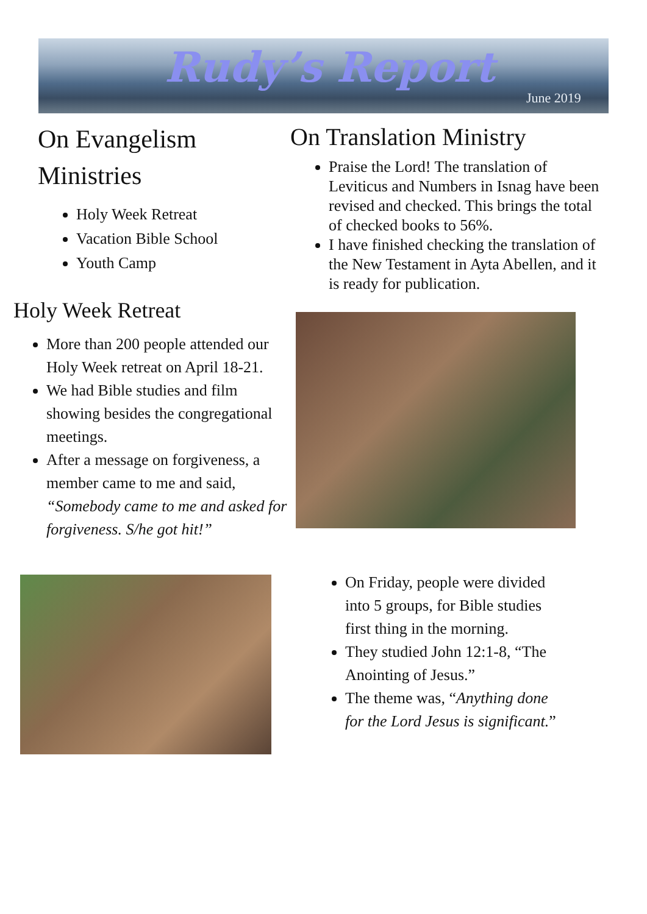Rudy’s Report
June 2019
On Evangelism Ministries
Holy Week Retreat
Vacation Bible School
Youth Camp
Holy Week Retreat
More than 200 people attended our Holy Week retreat on April 18-21.
We had Bible studies and film showing besides the congregational meetings.
After a message on forgiveness, a member came to me and said, “Somebody came to me and asked for forgiveness. S/he got hit!”
On Translation Ministry
Praise the Lord! The translation of Leviticus and Numbers in Isnag have been revised and checked. This brings the total of checked books to 56%.
I have finished checking the translation of the New Testament in Ayta Abellen, and it is ready for publication.
On Friday, people were divided into 5 groups, for Bible studies first thing in the morning.
They studied John 12:1-8, “The Anointing of Jesus.”
The theme was, “Anything done for the Lord Jesus is significant.”